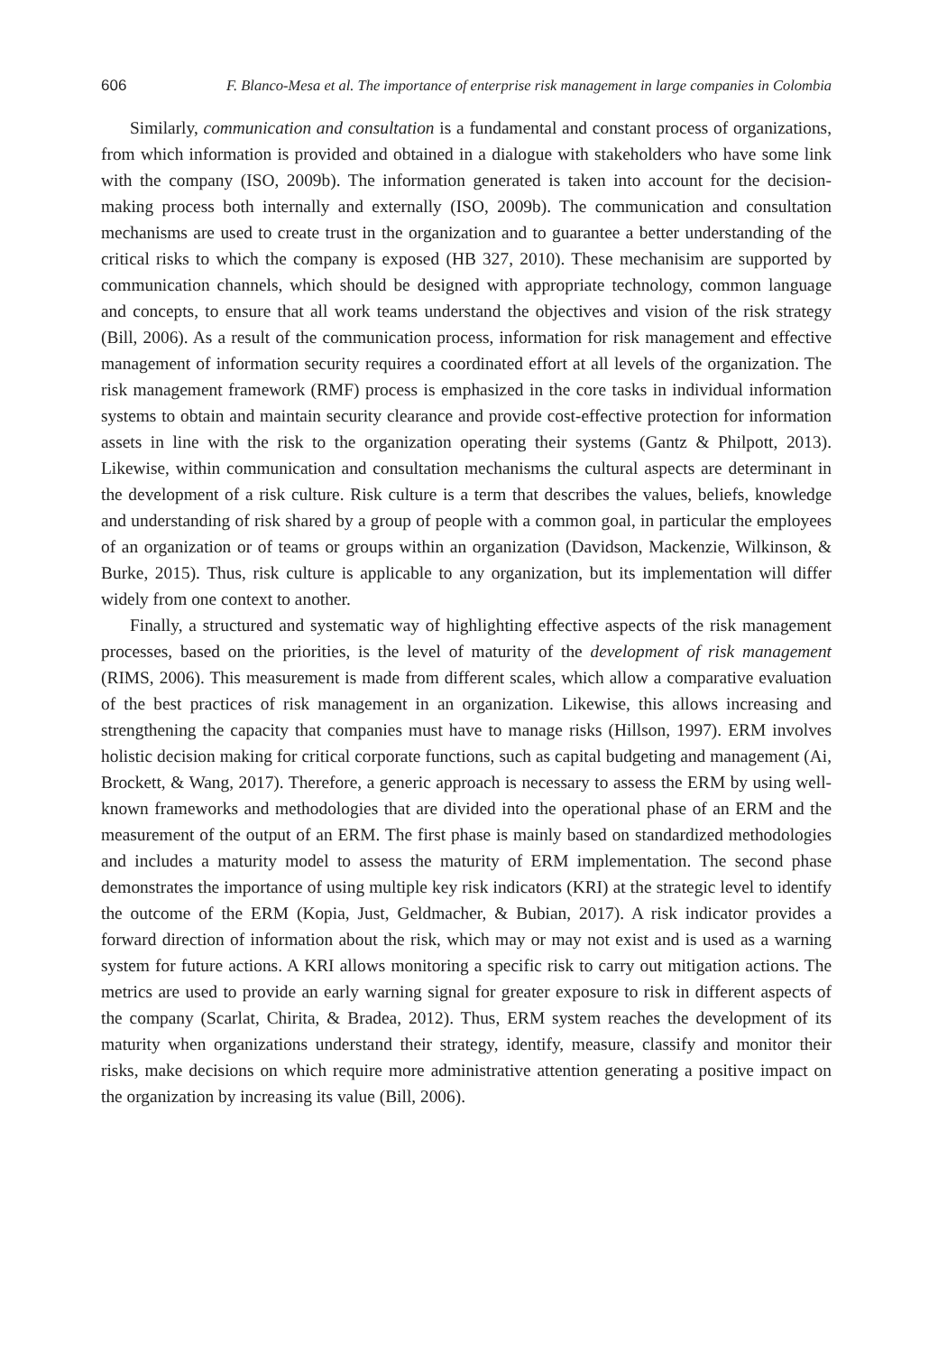606 F. Blanco-Mesa et al. The importance of enterprise risk management in large companies in Colombia
Similarly, communication and consultation is a fundamental and constant process of organizations, from which information is provided and obtained in a dialogue with stakeholders who have some link with the company (ISO, 2009b). The information generated is taken into account for the decision-making process both internally and externally (ISO, 2009b). The communication and consultation mechanisms are used to create trust in the organization and to guarantee a better understanding of the critical risks to which the company is exposed (HB 327, 2010). These mechanisim are supported by communication channels, which should be designed with appropriate technology, common language and concepts, to ensure that all work teams understand the objectives and vision of the risk strategy (Bill, 2006). As a result of the communication process, information for risk management and effective management of information security requires a coordinated effort at all levels of the organization. The risk management framework (RMF) process is emphasized in the core tasks in individual information systems to obtain and maintain security clearance and provide cost-effective protection for information assets in line with the risk to the organization operating their systems (Gantz & Philpott, 2013). Likewise, within communication and consultation mechanisms the cultural aspects are determinant in the development of a risk culture. Risk culture is a term that describes the values, beliefs, knowledge and understanding of risk shared by a group of people with a common goal, in particular the employees of an organization or of teams or groups within an organization (Davidson, Mackenzie, Wilkinson, & Burke, 2015). Thus, risk culture is applicable to any organization, but its implementation will differ widely from one context to another.
Finally, a structured and systematic way of highlighting effective aspects of the risk management processes, based on the priorities, is the level of maturity of the development of risk management (RIMS, 2006). This measurement is made from different scales, which allow a comparative evaluation of the best practices of risk management in an organization. Likewise, this allows increasing and strengthening the capacity that companies must have to manage risks (Hillson, 1997). ERM involves holistic decision making for critical corporate functions, such as capital budgeting and management (Ai, Brockett, & Wang, 2017). Therefore, a generic approach is necessary to assess the ERM by using well-known frameworks and methodologies that are divided into the operational phase of an ERM and the measurement of the output of an ERM. The first phase is mainly based on standardized methodologies and includes a maturity model to assess the maturity of ERM implementation. The second phase demonstrates the importance of using multiple key risk indicators (KRI) at the strategic level to identify the outcome of the ERM (Kopia, Just, Geldmacher, & Bubian, 2017). A risk indicator provides a forward direction of information about the risk, which may or may not exist and is used as a warning system for future actions. A KRI allows monitoring a specific risk to carry out mitigation actions. The metrics are used to provide an early warning signal for greater exposure to risk in different aspects of the company (Scarlat, Chirita, & Bradea, 2012). Thus, ERM system reaches the development of its maturity when organizations understand their strategy, identify, measure, classify and monitor their risks, make decisions on which require more administrative attention generating a positive impact on the organization by increasing its value (Bill, 2006).